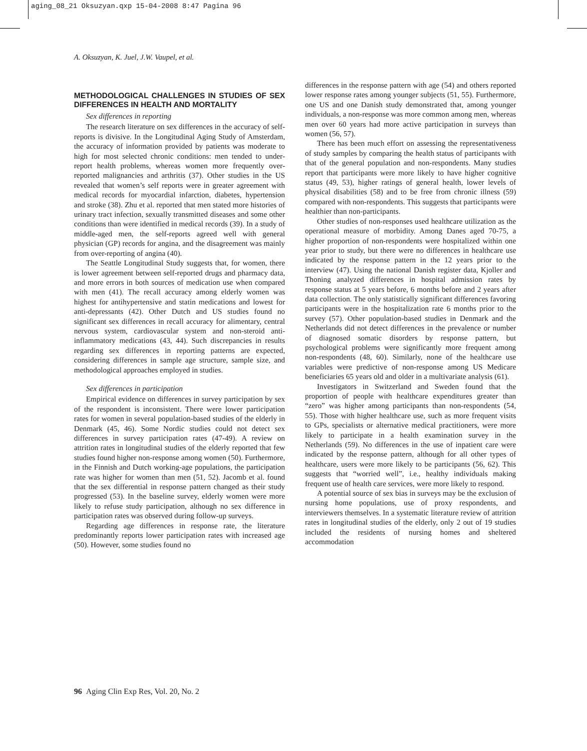aging_08_21 Oksuzyan.qxp 15-04-2008 8:47 Pagina 96
A. Oksuzyan, K. Juel, J.W. Vaupel, et al.
METHODOLOGICAL CHALLENGES IN STUDIES OF SEX DIFFERENCES IN HEALTH AND MORTALITY
Sex differences in reporting
The research literature on sex differences in the accuracy of self-reports is divisive. In the Longitudinal Aging Study of Amsterdam, the accuracy of information provided by patients was moderate to high for most selected chronic conditions: men tended to under-report health problems, whereas women more frequently over-reported malignancies and arthritis (37). Other studies in the US revealed that women’s self reports were in greater agreement with medical records for myocardial infarction, diabetes, hypertension and stroke (38). Zhu et al. reported that men stated more histories of urinary tract infection, sexually transmitted diseases and some other conditions than were identified in medical records (39). In a study of middle-aged men, the self-reports agreed well with general physician (GP) records for angina, and the disagreement was mainly from over-reporting of angina (40).
The Seattle Longitudinal Study suggests that, for women, there is lower agreement between self-reported drugs and pharmacy data, and more errors in both sources of medication use when compared with men (41). The recall accuracy among elderly women was highest for antihypertensive and statin medications and lowest for anti-depressants (42). Other Dutch and US studies found no significant sex differences in recall accuracy for alimentary, central nervous system, cardiovascular system and non-steroid anti-inflammatory medications (43, 44). Such discrepancies in results regarding sex differences in reporting patterns are expected, considering differences in sample age structure, sample size, and methodological approaches employed in studies.
Sex differences in participation
Empirical evidence on differences in survey participation by sex of the respondent is inconsistent. There were lower participation rates for women in several population-based studies of the elderly in Denmark (45, 46). Some Nordic studies could not detect sex differences in survey participation rates (47-49). A review on attrition rates in longitudinal studies of the elderly reported that few studies found higher non-response among women (50). Furthermore, in the Finnish and Dutch working-age populations, the participation rate was higher for women than men (51, 52). Jacomb et al. found that the sex differential in response pattern changed as their study progressed (53). In the baseline survey, elderly women were more likely to refuse study participation, although no sex difference in participation rates was observed during follow-up surveys.
Regarding age differences in response rate, the literature predominantly reports lower participation rates with increased age (50). However, some studies found no
differences in the response pattern with age (54) and others reported lower response rates among younger subjects (51, 55). Furthermore, one US and one Danish study demonstrated that, among younger individuals, a non-response was more common among men, whereas men over 60 years had more active participation in surveys than women (56, 57).
There has been much effort on assessing the representativeness of study samples by comparing the health status of participants with that of the general population and non-respondents. Many studies report that participants were more likely to have higher cognitive status (49, 53), higher ratings of general health, lower levels of physical disabilities (58) and to be free from chronic illness (59) compared with non-respondents. This suggests that participants were healthier than non-participants.
Other studies of non-responses used healthcare utilization as the operational measure of morbidity. Among Danes aged 70-75, a higher proportion of non-respondents were hospitalized within one year prior to study, but there were no differences in healthcare use indicated by the response pattern in the 12 years prior to the interview (47). Using the national Danish register data, Kjoller and Thoning analyzed differences in hospital admission rates by response status at 5 years before, 6 months before and 2 years after data collection. The only statistically significant differences favoring participants were in the hospitalization rate 6 months prior to the survey (57). Other population-based studies in Denmark and the Netherlands did not detect differences in the prevalence or number of diagnosed somatic disorders by response pattern, but psychological problems were significantly more frequent among non-respondents (48, 60). Similarly, none of the healthcare use variables were predictive of non-response among US Medicare beneficiaries 65 years old and older in a multivariate analysis (61).
Investigators in Switzerland and Sweden found that the proportion of people with healthcare expenditures greater than “zero” was higher among participants than non-respondents (54, 55). Those with higher healthcare use, such as more frequent visits to GPs, specialists or alternative medical practitioners, were more likely to participate in a health examination survey in the Netherlands (59). No differences in the use of inpatient care were indicated by the response pattern, although for all other types of healthcare, users were more likely to be participants (56, 62). This suggests that “worried well”, i.e., healthy individuals making frequent use of health care services, were more likely to respond.
A potential source of sex bias in surveys may be the exclusion of nursing home populations, use of proxy respondents, and interviewers themselves. In a systematic literature review of attrition rates in longitudinal studies of the elderly, only 2 out of 19 studies included the residents of nursing homes and sheltered accommodation
96 Aging Clin Exp Res, Vol. 20, No. 2